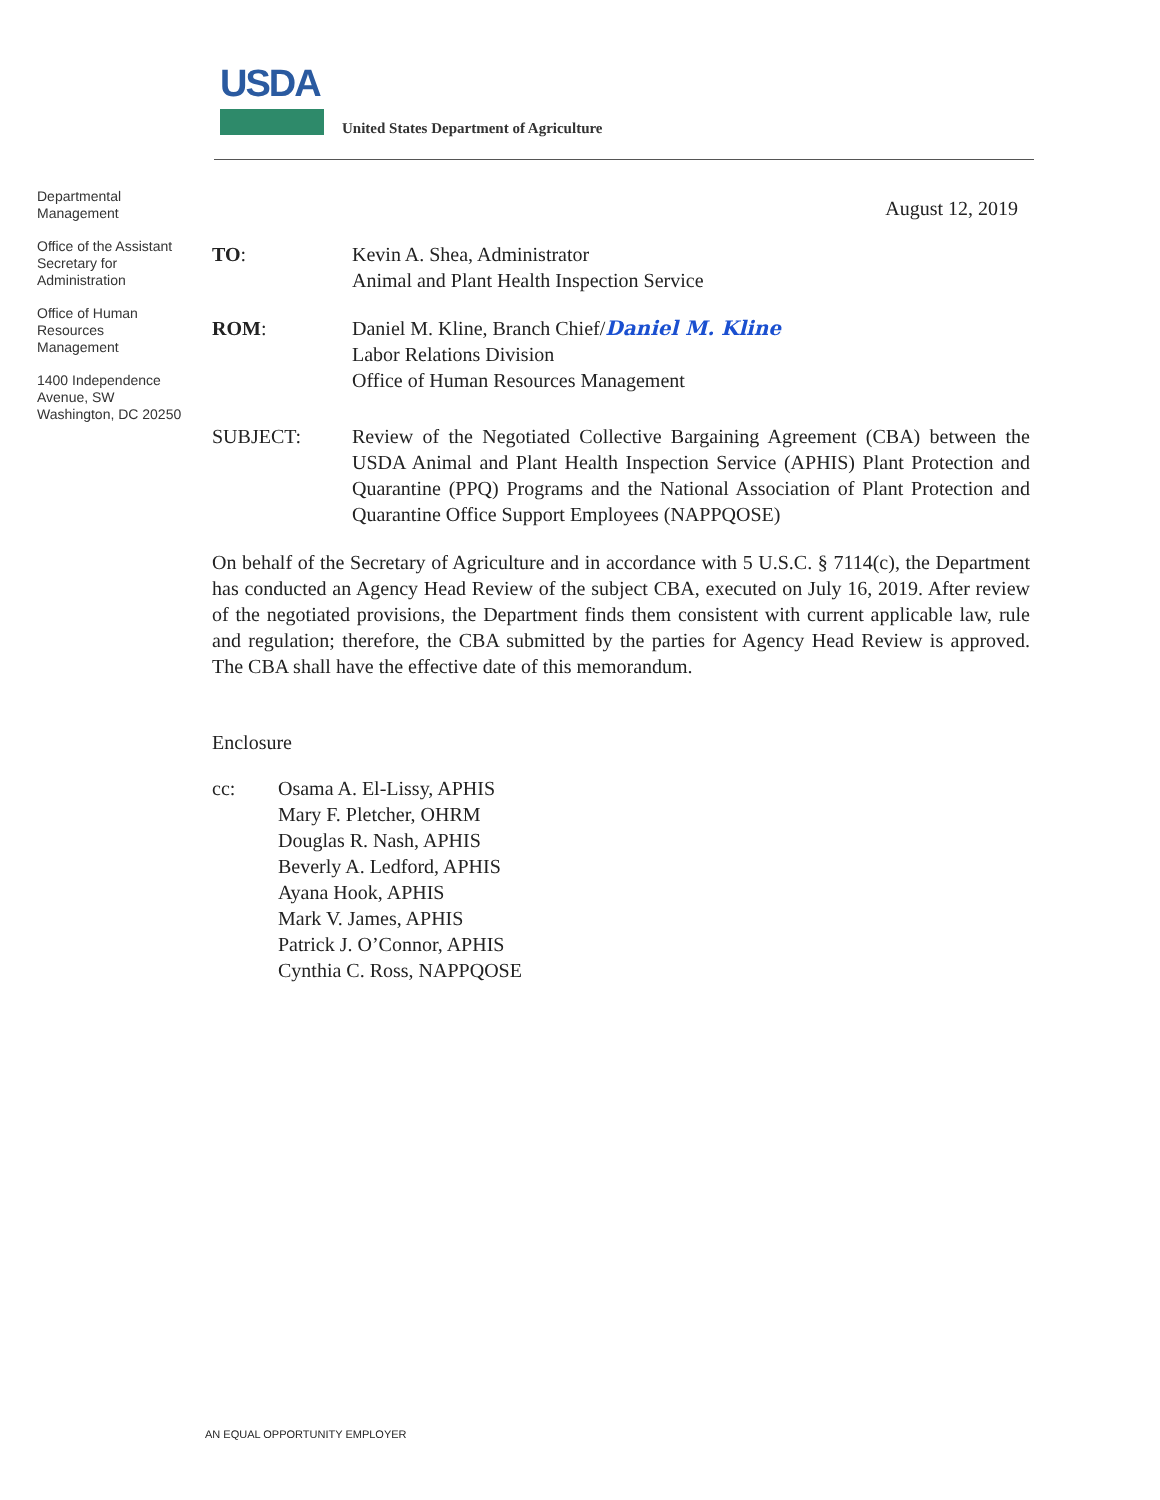USDA
United States Department of Agriculture
Departmental Management
Office of the Assistant Secretary for Administration
Office of Human Resources Management
1400 Independence Avenue, SW
Washington, DC 20250
August 12, 2019
TO: Kevin A. Shea, Administrator
Animal and Plant Health Inspection Service
ROM: Daniel M. Kline, Branch Chief/Daniel M. Kline
Labor Relations Division
Office of Human Resources Management
SUBJECT: Review of the Negotiated Collective Bargaining Agreement (CBA) between the USDA Animal and Plant Health Inspection Service (APHIS) Plant Protection and Quarantine (PPQ) Programs and the National Association of Plant Protection and Quarantine Office Support Employees (NAPPQOSE)
On behalf of the Secretary of Agriculture and in accordance with 5 U.S.C. § 7114(c), the Department has conducted an Agency Head Review of the subject CBA, executed on July 16, 2019. After review of the negotiated provisions, the Department finds them consistent with current applicable law, rule and regulation; therefore, the CBA submitted by the parties for Agency Head Review is approved. The CBA shall have the effective date of this memorandum.
Enclosure
cc: Osama A. El-Lissy, APHIS
Mary F. Pletcher, OHRM
Douglas R. Nash, APHIS
Beverly A. Ledford, APHIS
Ayana Hook, APHIS
Mark V. James, APHIS
Patrick J. O’Connor, APHIS
Cynthia C. Ross, NAPPQOSE
AN EQUAL OPPORTUNITY EMPLOYER